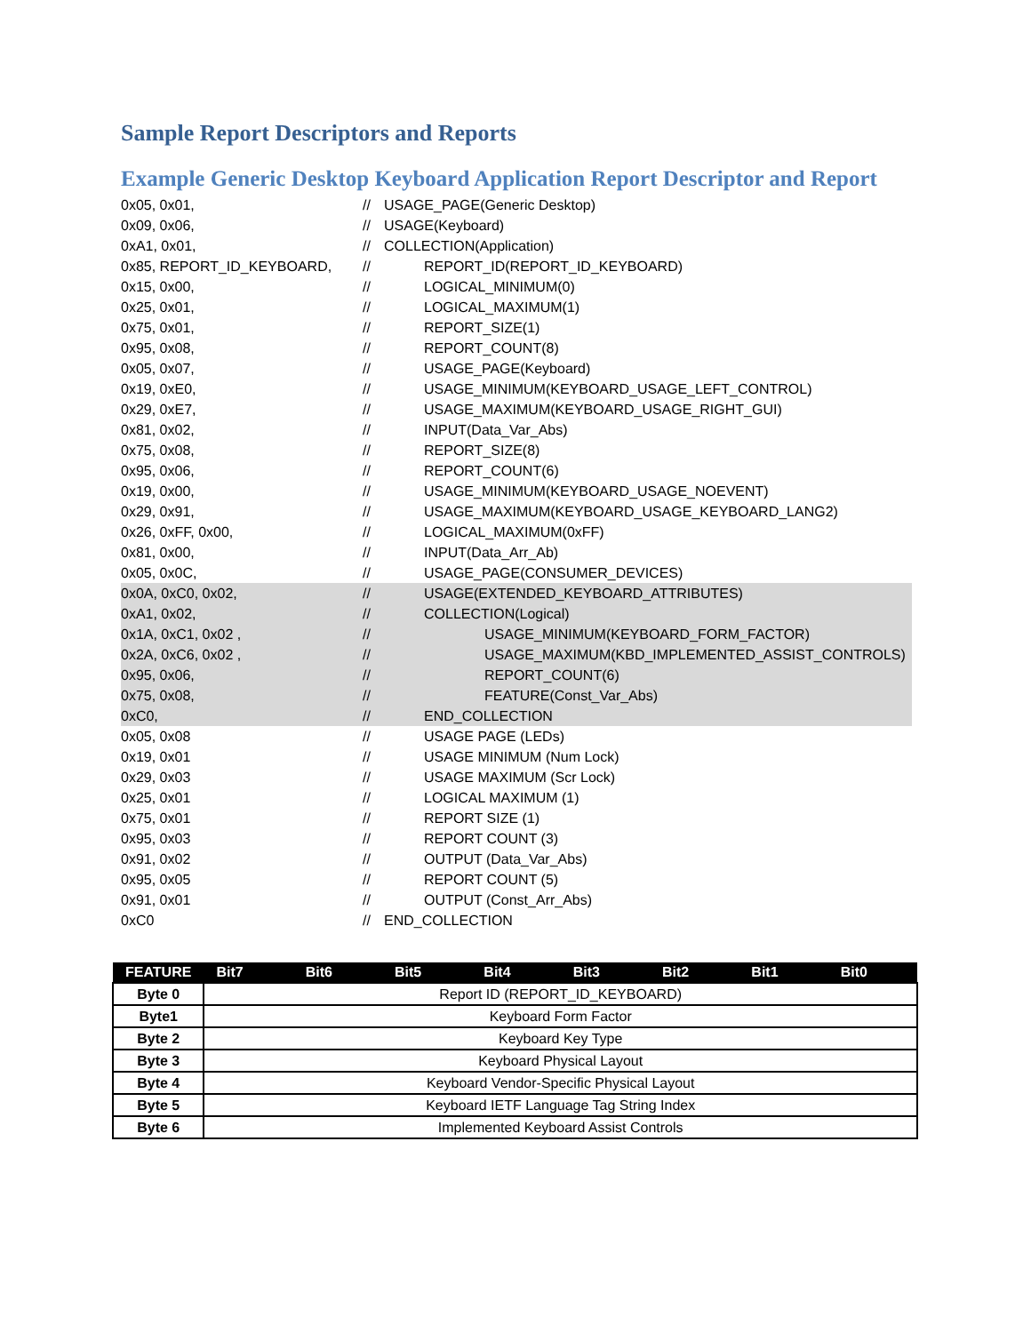Sample Report Descriptors and Reports
Example Generic Desktop Keyboard Application Report Descriptor and Report
0x05, 0x01, // USAGE_PAGE(Generic Desktop)
0x09, 0x06, // USAGE(Keyboard)
0xA1, 0x01, // COLLECTION(Application)
0x85, REPORT_ID_KEYBOARD, // REPORT_ID(REPORT_ID_KEYBOARD)
0x15, 0x00, // LOGICAL_MINIMUM(0)
0x25, 0x01, // LOGICAL_MAXIMUM(1)
0x75, 0x01, // REPORT_SIZE(1)
0x95, 0x08, // REPORT_COUNT(8)
0x05, 0x07, // USAGE_PAGE(Keyboard)
0x19, 0xE0, // USAGE_MINIMUM(KEYBOARD_USAGE_LEFT_CONTROL)
0x29, 0xE7, // USAGE_MAXIMUM(KEYBOARD_USAGE_RIGHT_GUI)
0x81, 0x02, // INPUT(Data_Var_Abs)
0x75, 0x08, // REPORT_SIZE(8)
0x95, 0x06, // REPORT_COUNT(6)
0x19, 0x00, // USAGE_MINIMUM(KEYBOARD_USAGE_NOEVENT)
0x29, 0x91, // USAGE_MAXIMUM(KEYBOARD_USAGE_KEYBOARD_LANG2)
0x26, 0xFF, 0x00, // LOGICAL_MAXIMUM(0xFF)
0x81, 0x00, // INPUT(Data_Arr_Ab)
0x05, 0x0C, // USAGE_PAGE(CONSUMER_DEVICES)
0x0A, 0xC0, 0x02, // USAGE(EXTENDED_KEYBOARD_ATTRIBUTES)
0xA1, 0x02, // COLLECTION(Logical)
0x1A, 0xC1, 0x02 , // USAGE_MINIMUM(KEYBOARD_FORM_FACTOR)
0x2A, 0xC6, 0x02 , // USAGE_MAXIMUM(KBD_IMPLEMENTED_ASSIST_CONTROLS)
0x95, 0x06, // REPORT_COUNT(6)
0x75, 0x08, // FEATURE(Const_Var_Abs)
0xC0, // END_COLLECTION
0x05, 0x08 // USAGE PAGE (LEDs)
0x19, 0x01 // USAGE MINIMUM (Num Lock)
0x29, 0x03 // USAGE MAXIMUM (Scr Lock)
0x25, 0x01 // LOGICAL MAXIMUM (1)
0x75, 0x01 // REPORT SIZE (1)
0x95, 0x03 // REPORT COUNT (3)
0x91, 0x02 // OUTPUT (Data_Var_Abs)
0x95, 0x05 // REPORT COUNT (5)
0x91, 0x01 // OUTPUT (Const_Arr_Abs)
0xC0 // END_COLLECTION
| FEATURE | Bit7 | Bit6 | Bit5 | Bit4 | Bit3 | Bit2 | Bit1 | Bit0 |
| --- | --- | --- | --- | --- | --- | --- | --- | --- |
| Byte 0 | Report ID (REPORT_ID_KEYBOARD) | | | | | | | |
| Byte1 | Keyboard Form Factor | | | | | | | |
| Byte 2 | Keyboard Key Type | | | | | | | |
| Byte 3 | Keyboard Physical Layout | | | | | | | |
| Byte 4 | Keyboard Vendor-Specific Physical Layout | | | | | | | |
| Byte 5 | Keyboard IETF Language Tag String Index | | | | | | | |
| Byte 6 | Implemented Keyboard Assist Controls | | | | | | | |